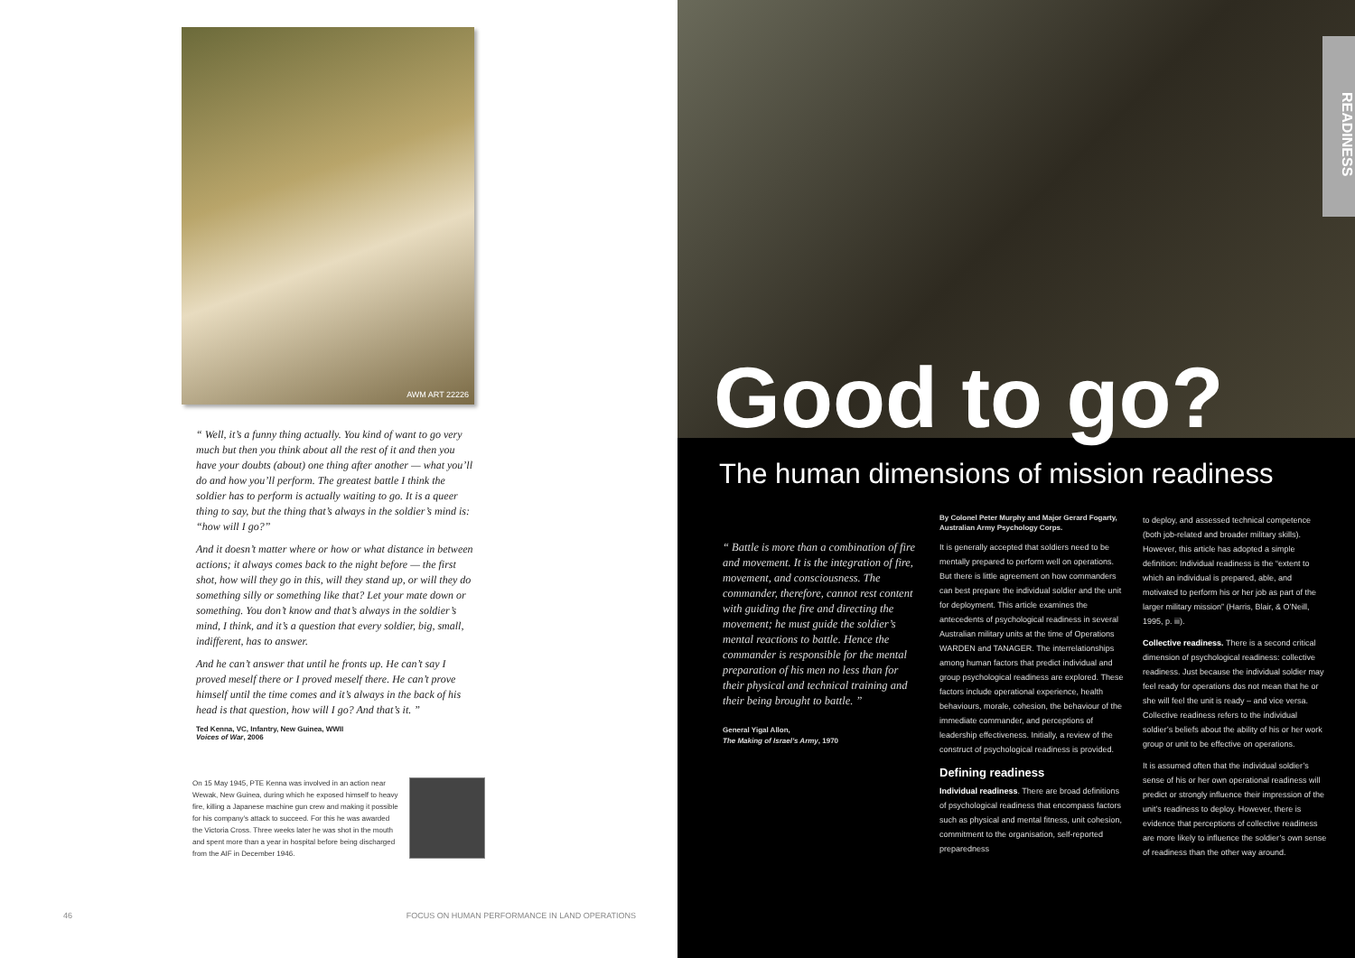AWM ART 22226
“ Well, it’s a funny thing actually. You kind of want to go very much but then you think about all the rest of it and then you have your doubts (about) one thing after another — what you’ll do and how you’ll perform. The greatest battle I think the soldier has to perform is actually waiting to go. It is a queer thing to say, but the thing that’s always in the soldier’s mind is: “how will I go?”
And it doesn’t matter where or how or what distance in between actions; it always comes back to the night before — the first shot, how will they go in this, will they stand up, or will they do something silly or something like that? Let your mate down or something. You don’t know and that’s always in the soldier’s mind, I think, and it’s a question that every soldier, big, small, indifferent, has to answer.
And he can’t answer that until he fronts up. He can’t say I proved meself there or I proved meself there. He can’t prove himself until the time comes and it’s always in the back of his head is that question, how will I go? And that’s it. ”
Ted Kenna, VC, Infantry, New Guinea, WWII
Voices of War, 2006
On 15 May 1945, PTE Kenna was involved in an action near Wewak, New Guinea, during which he exposed himself to heavy fire, killing a Japanese machine gun crew and making it possible for his company’s attack to succeed. For this he was awarded the Victoria Cross. Three weeks later he was shot in the mouth and spent more than a year in hospital before being discharged from the AIF in December 1946.
46 FOCUS ON HUMAN PERFORMANCE IN LAND OPERATIONS
READINESS
Good to go?
The human dimensions of mission readiness
“ Battle is more than a combination of fire and movement. It is the integration of fire, movement, and consciousness. The commander, therefore, cannot rest content with guiding the fire and directing the movement; he must guide the soldier’s mental reactions to battle. Hence the commander is responsible for the mental preparation of his men no less than for their physical and technical training and their being brought to battle. ”
General Yigal Allon,
The Making of Israel’s Army, 1970
By Colonel Peter Murphy and Major Gerard Fogarty, Australian Army Psychology Corps.
It is generally accepted that soldiers need to be mentally prepared to perform well on operations. But there is little agreement on how commanders can best prepare the individual soldier and the unit for deployment. This article examines the antecedents of psychological readiness in several Australian military units at the time of Operations WARDEN and TANAGER. The interrelationships among human factors that predict individual and group psychological readiness are explored. These factors include operational experience, health behaviours, morale, cohesion, the behaviour of the immediate commander, and perceptions of leadership effectiveness. Initially, a review of the construct of psychological readiness is provided.
Defining readiness
Individual readiness. There are broad definitions of psychological readiness that encompass factors such as physical and mental fitness, unit cohesion, commitment to the organisation, self-reported preparedness
to deploy, and assessed technical competence (both job-related and broader military skills). However, this article has adopted a simple definition: Individual readiness is the “extent to which an individual is prepared, able, and motivated to perform his or her job as part of the larger military mission” (Harris, Blair, & O’Neill, 1995, p. iii).
Collective readiness. There is a second critical dimension of psychological readiness: collective readiness. Just because the individual soldier may feel ready for operations dos not mean that he or she will feel the unit is ready – and vice versa. Collective readiness refers to the individual soldier’s beliefs about the ability of his or her work group or unit to be effective on operations.
It is assumed often that the individual soldier’s sense of his or her own operational readiness will predict or strongly influence their impression of the unit’s readiness to deploy. However, there is evidence that perceptions of collective readiness are more likely to influence the soldier’s own sense of readiness than the other way around.